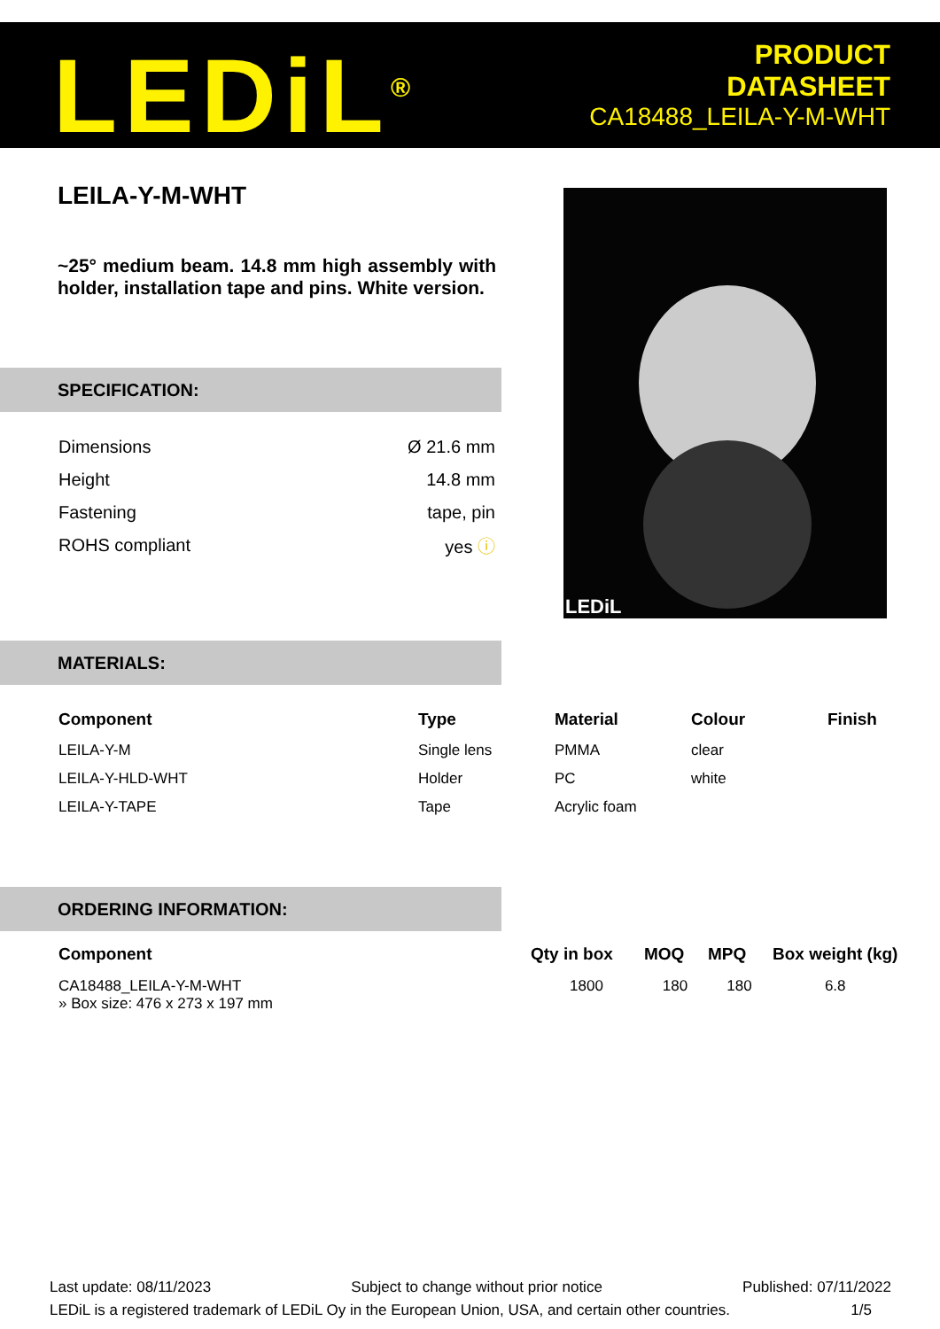LEDiL<sup>®</sup>
PRODUCT
DATASHEET
CA18488_LEILA-Y-M-WHT
LEILA-Y-M-WHT
~25° medium beam. 14.8 mm high assembly with holder, installation tape and pins. White version.
SPECIFICATION:
| Dimensions | Ø 21.6 mm |
| Height | 14.8 mm |
| Fastening | tape, pin |
| ROHS compliant | yes ⓘ |
LEDiL
MATERIALS:
| Component | Type | Material | Colour | Finish |
| --- | --- | --- | --- | --- |
| LEILA-Y-M | Single lens | PMMA | clear | |
| LEILA-Y-HLD-WHT | Holder | PC | white | |
| LEILA-Y-TAPE | Tape | Acrylic foam | | |
ORDERING INFORMATION:
| Component | Qty in box | MOQ | MPQ | Box weight (kg) |
| --- | --- | --- | --- | --- |
| CA18488_LEILA-Y-M-WHT » Box size: 476 x 273 x 197 mm | 1800 | 180 | 180 | 6.8 |
Last update: 08/11/2023 Subject to change without prior notice Published: 07/11/2022
LEDiL is a registered trademark of LEDiL Oy in the European Union, USA, and certain other countries. 1/5